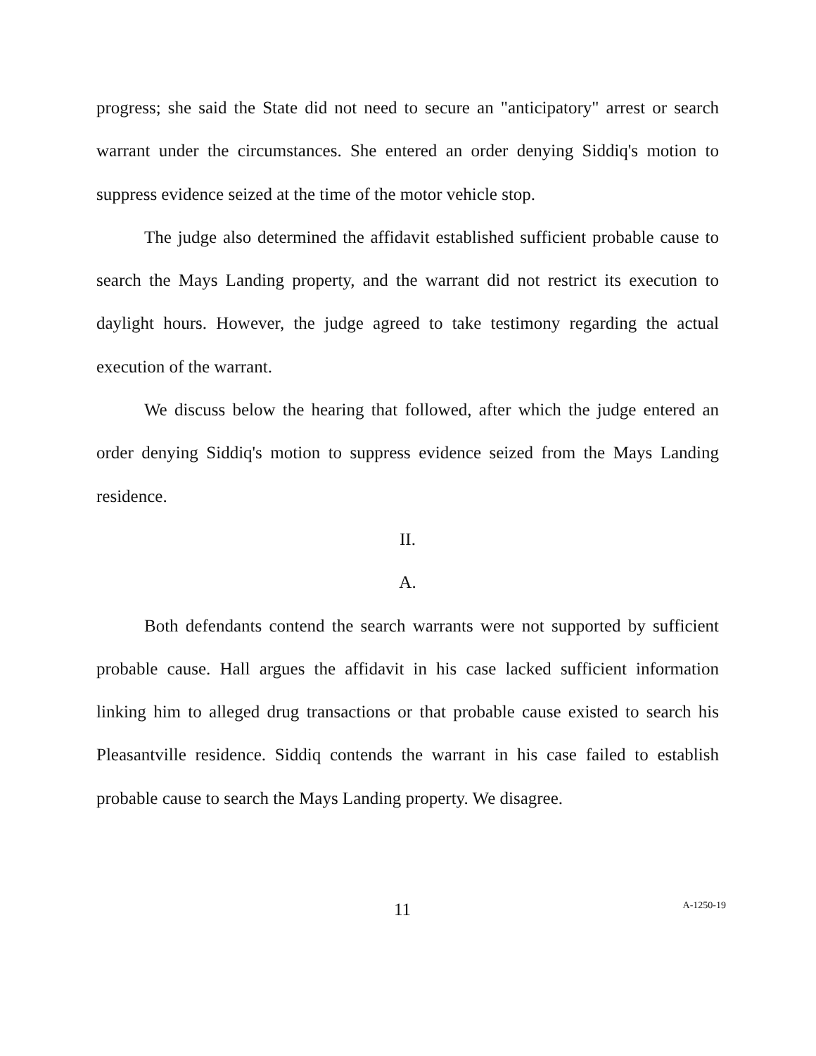progress; she said the State did not need to secure an "anticipatory" arrest or search warrant under the circumstances. She entered an order denying Siddiq's motion to suppress evidence seized at the time of the motor vehicle stop.
The judge also determined the affidavit established sufficient probable cause to search the Mays Landing property, and the warrant did not restrict its execution to daylight hours. However, the judge agreed to take testimony regarding the actual execution of the warrant.
We discuss below the hearing that followed, after which the judge entered an order denying Siddiq's motion to suppress evidence seized from the Mays Landing residence.
II.
A.
Both defendants contend the search warrants were not supported by sufficient probable cause. Hall argues the affidavit in his case lacked sufficient information linking him to alleged drug transactions or that probable cause existed to search his Pleasantville residence. Siddiq contends the warrant in his case failed to establish probable cause to search the Mays Landing property. We disagree.
11 A-1250-19